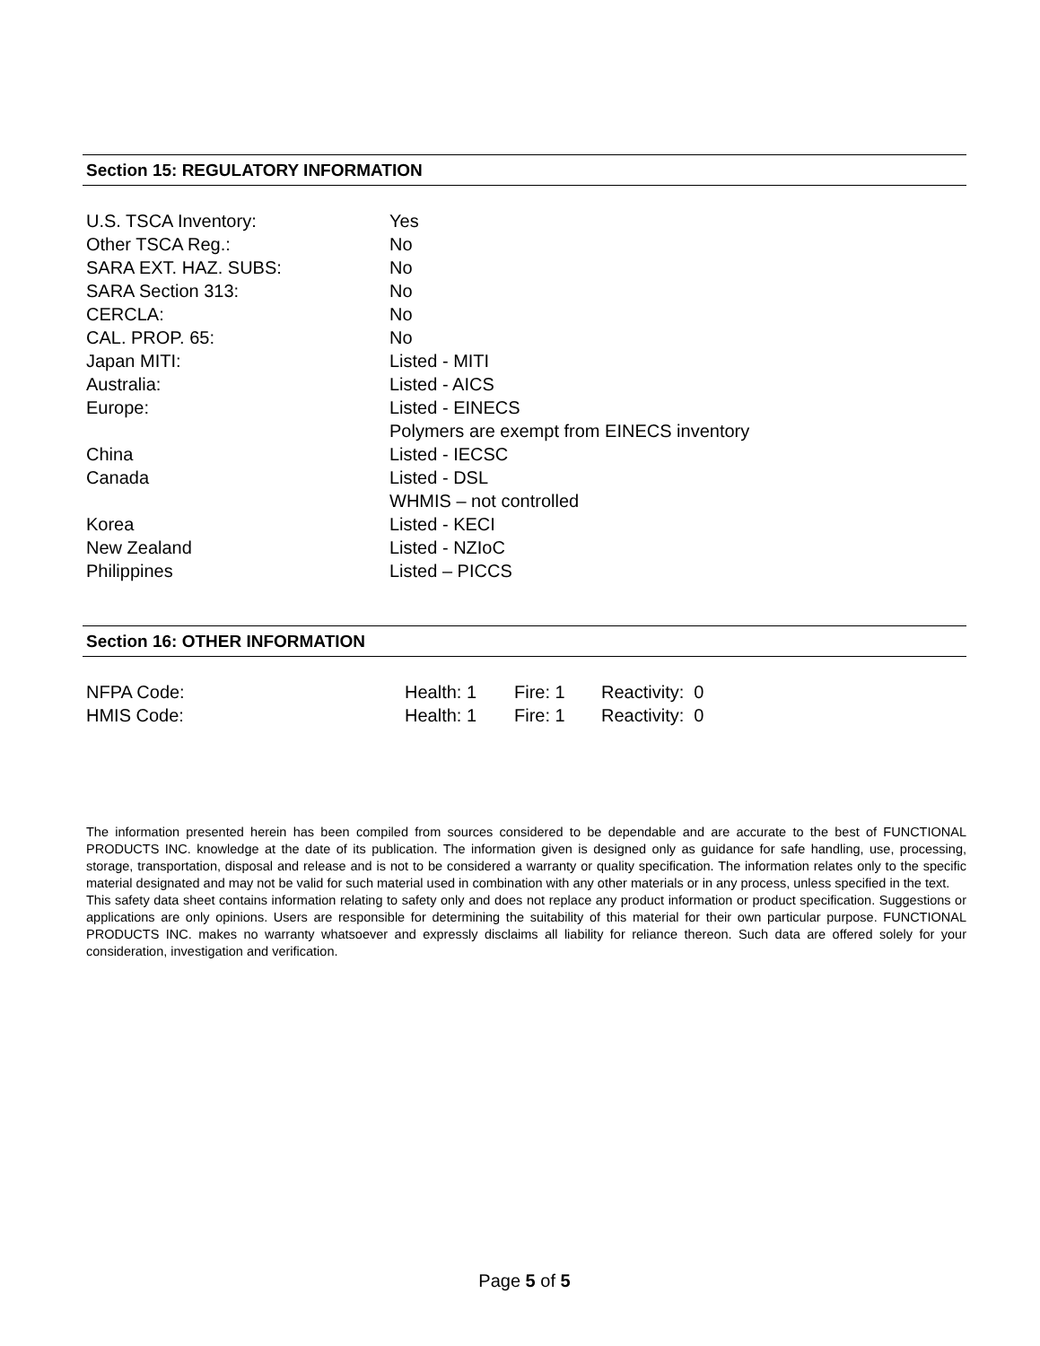Section 15: REGULATORY INFORMATION
| U.S. TSCA Inventory: | Yes |
| Other TSCA Reg.: | No |
| SARA EXT. HAZ. SUBS: | No |
| SARA Section 313: | No |
| CERCLA: | No |
| CAL. PROP. 65: | No |
| Japan MITI: | Listed - MITI |
| Australia: | Listed - AICS |
| Europe: | Listed - EINECS Polymers are exempt from EINECS inventory |
| China | Listed - IECSC |
| Canada | Listed - DSL WHMIS – not controlled |
| Korea | Listed - KECI |
| New Zealand | Listed - NZIoC |
| Philippines | Listed – PICCS |
Section 16: OTHER INFORMATION
| NFPA Code: | Health: 1 | Fire: 1 | Reactivity: 0 |
| HMIS Code: | Health: 1 | Fire: 1 | Reactivity: 0 |
The information presented herein has been compiled from sources considered to be dependable and are accurate to the best of FUNCTIONAL PRODUCTS INC. knowledge at the date of its publication. The information given is designed only as guidance for safe handling, use, processing, storage, transportation, disposal and release and is not to be considered a warranty or quality specification. The information relates only to the specific material designated and may not be valid for such material used in combination with any other materials or in any process, unless specified in the text.
This safety data sheet contains information relating to safety only and does not replace any product information or product specification. Suggestions or applications are only opinions. Users are responsible for determining the suitability of this material for their own particular purpose. FUNCTIONAL PRODUCTS INC. makes no warranty whatsoever and expressly disclaims all liability for reliance thereon. Such data are offered solely for your consideration, investigation and verification.
Page 5 of 5